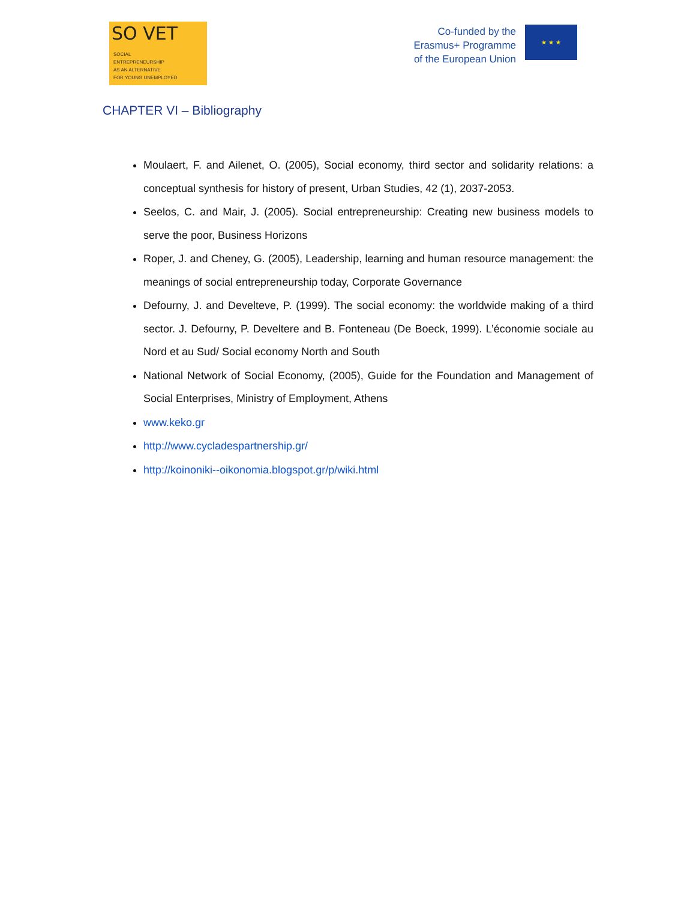SO VET
SOCIAL
ENTREPRENEURSHIP
AS AN ALTERNATIVE
FOR YOUNG UNEMPLOYED
Co-funded by the
Erasmus+ Programme
of the European Union
★ ★ ★
CHAPTER VI – Bibliography
Moulaert, F. and Ailenet, O. (2005), Social economy, third sector and solidarity relations: a conceptual synthesis for history of present, Urban Studies, 42 (1), 2037-2053.
Seelos, C. and Mair, J. (2005). Social entrepreneurship: Creating new business models to serve the poor, Business Horizons
Roper, J. and Cheney, G. (2005), Leadership, learning and human resource management: the meanings of social entrepreneurship today, Corporate Governance
Defourny, J. and Develteve, P. (1999). The social economy: the worldwide making of a third sector. J. Defourny, P. Develtere and B. Fonteneau (De Boeck, 1999). L’économie sociale au Nord et au Sud/ Social economy North and South
National Network of Social Economy, (2005), Guide for the Foundation and Management of Social Enterprises, Ministry of Employment, Athens
www.keko.gr
http://www.cycladespartnership.gr/
http://koinoniki--oikonomia.blogspot.gr/p/wiki.html